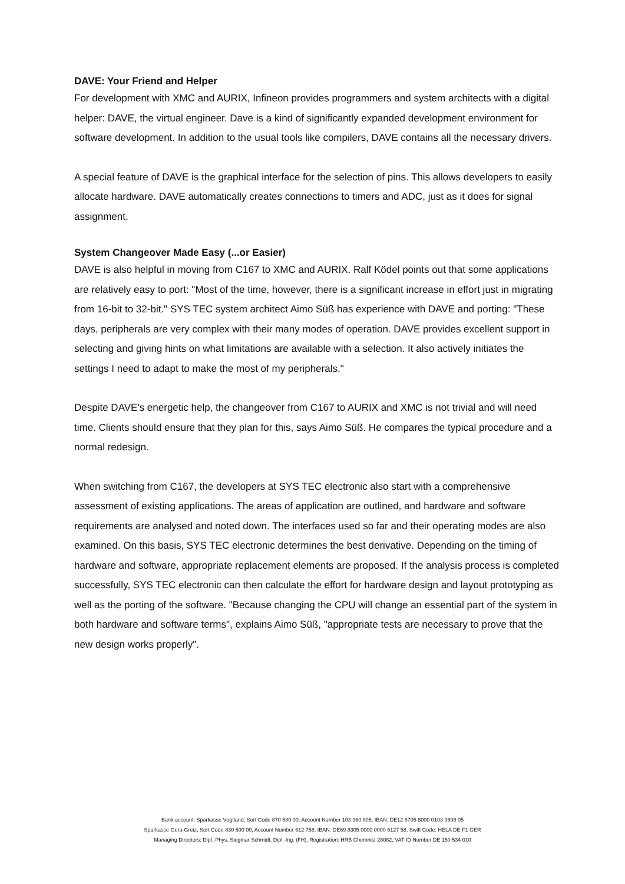DAVE: Your Friend and Helper
For development with XMC and AURIX, Infineon provides programmers and system architects with a digital helper: DAVE, the virtual engineer. Dave is a kind of significantly expanded development environment for software development. In addition to the usual tools like compilers, DAVE contains all the necessary drivers.
A special feature of DAVE is the graphical interface for the selection of pins. This allows developers to easily allocate hardware. DAVE automatically creates connections to timers and ADC, just as it does for signal assignment.
System Changeover Made Easy (...or Easier)
DAVE is also helpful in moving from C167 to XMC and AURIX. Ralf Ködel points out that some applications are relatively easy to port: "Most of the time, however, there is a significant increase in effort just in migrating from 16-bit to 32-bit." SYS TEC system architect Aimo Süß has experience with DAVE and porting: "These days, peripherals are very complex with their many modes of operation. DAVE provides excellent support in selecting and giving hints on what limitations are available with a selection. It also actively initiates the settings I need to adapt to make the most of my peripherals."
Despite DAVE's energetic help, the changeover from C167 to AURIX and XMC is not trivial and will need time. Clients should ensure that they plan for this, says Aimo Süß. He compares the typical procedure and a normal redesign.
When switching from C167, the developers at SYS TEC electronic also start with a comprehensive assessment of existing applications. The areas of application are outlined, and hardware and software requirements are analysed and noted down. The interfaces used so far and their operating modes are also examined. On this basis, SYS TEC electronic determines the best derivative. Depending on the timing of hardware and software, appropriate replacement elements are proposed. If the analysis process is completed successfully, SYS TEC electronic can then calculate the effort for hardware design and layout prototyping as well as the porting of the software. "Because changing the CPU will change an essential part of the system in both hardware and software terms", explains Aimo Süß, "appropriate tests are necessary to prove that the new design works properly".
Bank account: Sparkasse Vogtland; Sort Code 870 580 00; Account Number 103 960 805, IBAN: DE12 8705 8000 0103 9608 05
Sparkasse Gera-Greiz, Sort Code 830 500 00, Account Number 612 758, IBAN: DE69 8305 0000 0000 6127 58, Swift Code: HELA DE F1 GER
Managing Directors: Dipl.-Phys. Siegmar Schmidt, Dipl.-Ing. (FH), Registration: HRB Chemnitz 28082, VAT ID Number DE 150 534 010